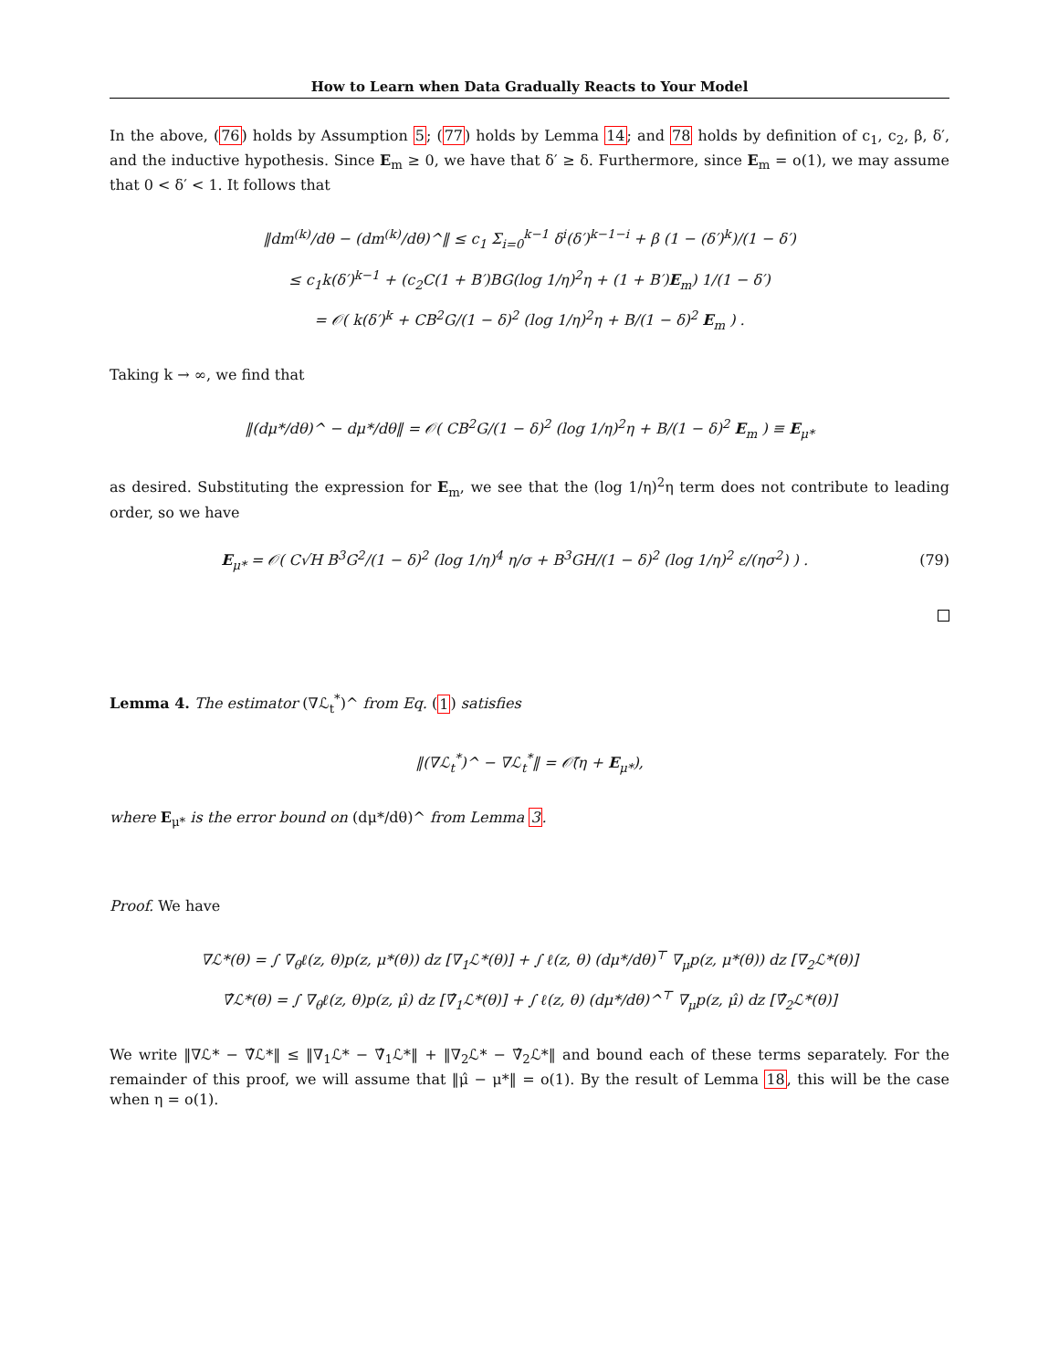How to Learn when Data Gradually Reacts to Your Model
In the above, (76) holds by Assumption 5; (77) holds by Lemma 14; and 78 holds by definition of c<sub>1</sub>, c<sub>2</sub>, β, δ′, and the inductive hypothesis. Since E<sub>m</sub> ≥ 0, we have that δ′ ≥ δ. Furthermore, since E<sub>m</sub> = o(1), we may assume that 0 < δ′ < 1. It follows that
‖dm<sup>(k)</sup>/dθ − (dm<sup>(k)</sup>/dθ)^‖ ≤ c<sub>1</sub> Σ<sub>i=0</sub><sup>k−1</sup> δ<sup>i</sup>(δ′)<sup>k−1−i</sup> + β (1 − (δ′)<sup>k</sup>)/(1 − δ′)
≤ c<sub>1</sub>k(δ′)<sup>k−1</sup> + (c<sub>2</sub>C(1 + B′)BG(log 1/η)<sup>2</sup>η + (1 + B′)E<sub>m</sub>) 1/(1 − δ′)
= 𝒪( k(δ′)<sup>k</sup> + CB<sup>2</sup>G/(1 − δ)<sup>2</sup> (log 1/η)<sup>2</sup>η + B/(1 − δ)<sup>2</sup> E<sub>m</sub> ) .
Taking k → ∞, we find that
‖(dμ*/dθ)^ − dμ*/dθ‖ = 𝒪( CB<sup>2</sup>G/(1 − δ)<sup>2</sup> (log 1/η)<sup>2</sup>η + B/(1 − δ)<sup>2</sup> E<sub>m</sub> ) ≡ E<sub>μ*</sub>
as desired. Substituting the expression for E<sub>m</sub>, we see that the (log 1/η)<sup>2</sup>η term does not contribute to leading order, so we have
E<sub>μ*</sub> = 𝒪( C√H B<sup>3</sup>G<sup>2</sup>/(1 − δ)<sup>2</sup> (log 1/η)<sup>4</sup> η/σ + B<sup>3</sup>GH/(1 − δ)<sup>2</sup> (log 1/η)<sup>2</sup> ε/(ησ<sup>2</sup>) ) . (79)
Lemma 4. The estimator (∇ℒ<sub>t</sub><sup>*</sup>)^ from Eq. (1) satisfies
‖(∇ℒ<sub>t</sub><sup>*</sup>)^ − ∇ℒ<sub>t</sub><sup>*</sup>‖ = 𝒪̃(η + E<sub>μ*</sub>),
where E<sub>μ*</sub> is the error bound on (dμ*/dθ)^ from Lemma 3.
Proof. We have
∇ℒ*(θ) = ∫ ∇<sub>θ</sub>ℓ(z, θ)p(z, μ*(θ)) dz [∇<sub>1</sub>ℒ*(θ)] + ∫ ℓ(z, θ) (dμ*/dθ)<sup>⊤</sup> ∇<sub>μ</sub>p(z, μ*(θ)) dz [∇<sub>2</sub>ℒ*(θ)]
∇̂ℒ*(θ) = ∫ ∇<sub>θ</sub>ℓ(z, θ)p(z, μ̂) dz [∇̂<sub>1</sub>ℒ*(θ)] + ∫ ℓ(z, θ) (dμ*/dθ)^<sup>⊤</sup> ∇<sub>μ</sub>p(z, μ̂) dz [∇̂<sub>2</sub>ℒ*(θ)]
We write ‖∇ℒ* − ∇̂ℒ*‖ ≤ ‖∇<sub>1</sub>ℒ* − ∇̂<sub>1</sub>ℒ*‖ + ‖∇<sub>2</sub>ℒ* − ∇̂<sub>2</sub>ℒ*‖ and bound each of these terms separately. For the remainder of this proof, we will assume that ‖μ̂ − μ*‖ = o(1). By the result of Lemma 18, this will be the case when η = o(1).